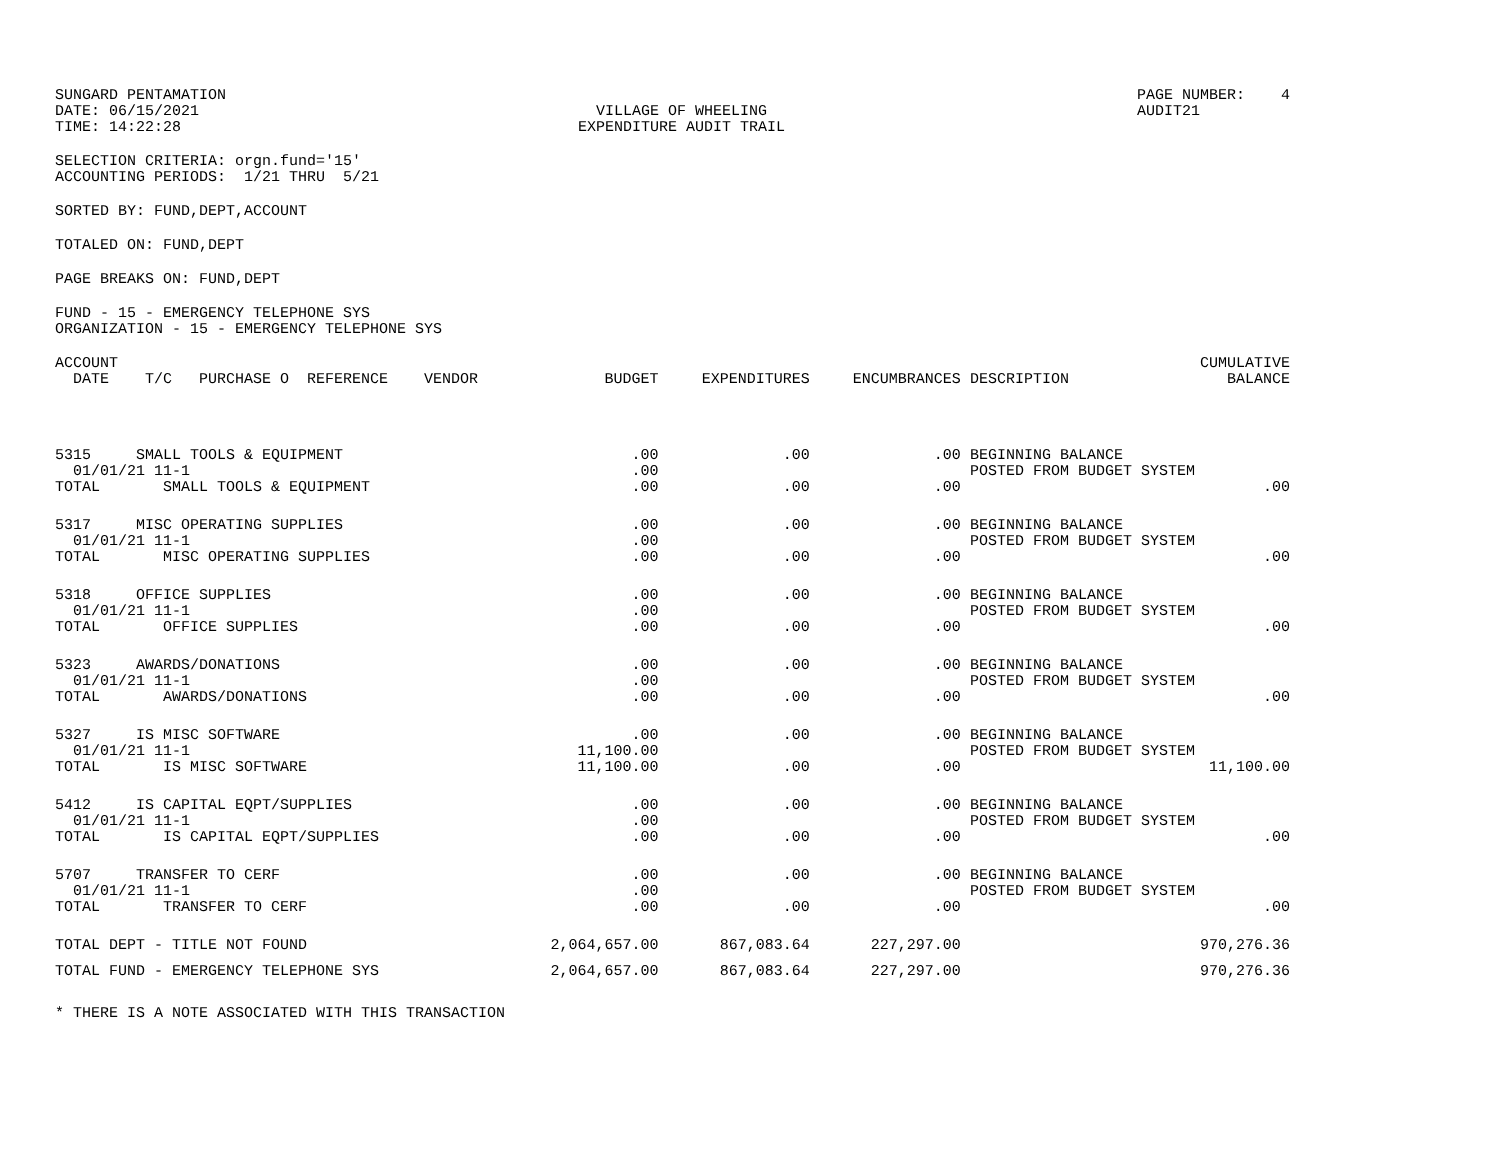SUNGARD PENTAMATION
DATE: 06/15/2021
TIME: 14:22:28
VILLAGE OF WHEELING
EXPENDITURE AUDIT TRAIL
PAGE NUMBER: 4
AUDIT21
SELECTION CRITERIA: orgn.fund='15'
ACCOUNTING PERIODS: 1/21 THRU 5/21
SORTED BY: FUND,DEPT,ACCOUNT
TOTALED ON: FUND,DEPT
PAGE BREAKS ON: FUND,DEPT
FUND - 15 - EMERGENCY TELEPHONE SYS
ORGANIZATION - 15 - EMERGENCY TELEPHONE SYS
| ACCOUNT DATE T/C PURCHASE O REFERENCE VENDOR | BUDGET | EXPENDITURES | ENCUMBRANCES | DESCRIPTION | CUMULATIVE BALANCE |
| --- | --- | --- | --- | --- | --- |
| 5315 SMALL TOOLS & EQUIPMENT 01/01/21 11-1 TOTAL SMALL TOOLS & EQUIPMENT | .00 .00 .00 | .00 .00 | .00 .00 | BEGINNING BALANCE POSTED FROM BUDGET SYSTEM | .00 |
| 5317 MISC OPERATING SUPPLIES 01/01/21 11-1 TOTAL MISC OPERATING SUPPLIES | .00 .00 .00 | .00 .00 | .00 .00 | BEGINNING BALANCE POSTED FROM BUDGET SYSTEM | .00 |
| 5318 OFFICE SUPPLIES 01/01/21 11-1 TOTAL OFFICE SUPPLIES | .00 .00 .00 | .00 .00 | .00 .00 | BEGINNING BALANCE POSTED FROM BUDGET SYSTEM | .00 |
| 5323 AWARDS/DONATIONS 01/01/21 11-1 TOTAL AWARDS/DONATIONS | .00 .00 .00 | .00 .00 | .00 .00 | BEGINNING BALANCE POSTED FROM BUDGET SYSTEM | .00 |
| 5327 IS MISC SOFTWARE 01/01/21 11-1 TOTAL IS MISC SOFTWARE | .00 11,100.00 11,100.00 | .00 .00 | .00 .00 | BEGINNING BALANCE POSTED FROM BUDGET SYSTEM | 11,100.00 |
| 5412 IS CAPITAL EQPT/SUPPLIES 01/01/21 11-1 TOTAL IS CAPITAL EQPT/SUPPLIES | .00 .00 .00 | .00 .00 | .00 .00 | BEGINNING BALANCE POSTED FROM BUDGET SYSTEM | .00 |
| 5707 TRANSFER TO CERF 01/01/21 11-1 TOTAL TRANSFER TO CERF | .00 .00 .00 | .00 .00 | .00 .00 | BEGINNING BALANCE POSTED FROM BUDGET SYSTEM | .00 |
| TOTAL DEPT - TITLE NOT FOUND | 2,064,657.00 | 867,083.64 | 227,297.00 | | 970,276.36 |
| TOTAL FUND - EMERGENCY TELEPHONE SYS | 2,064,657.00 | 867,083.64 | 227,297.00 | | 970,276.36 |
* THERE IS A NOTE ASSOCIATED WITH THIS TRANSACTION